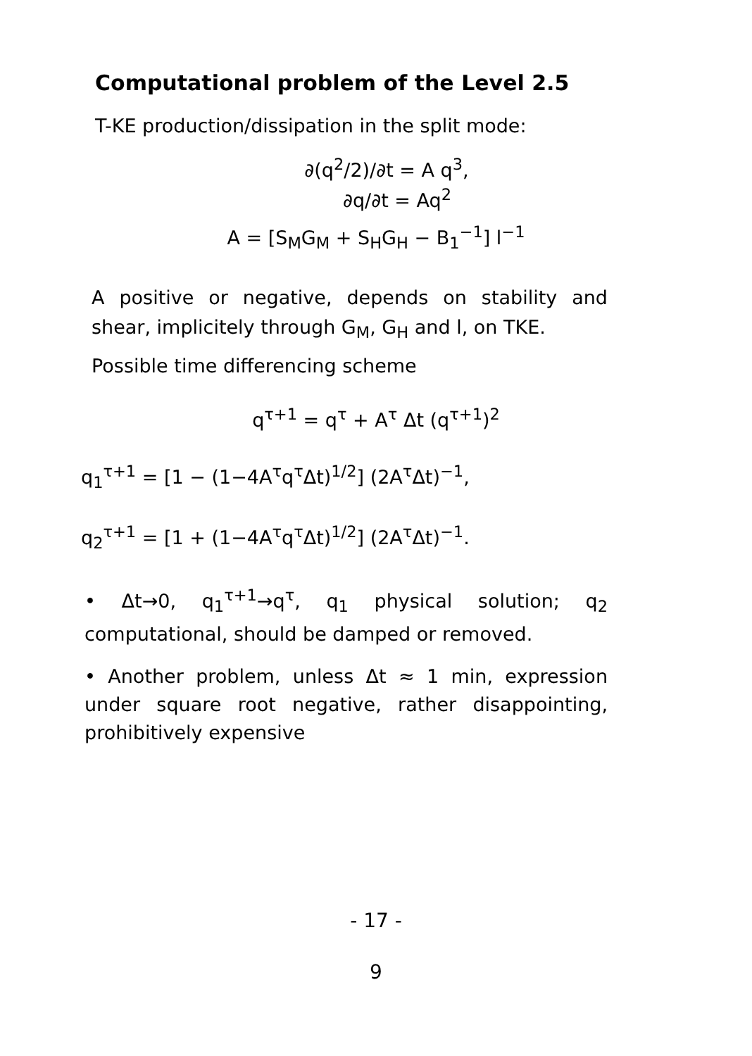Computational problem of the Level 2.5
T-KE production/dissipation in the split mode:
∂(q<sup>2</sup>/2)/∂t = A q<sup>3</sup>,
∂q/∂t = Aq<sup>2</sup>
A = [S<sub>M</sub>G<sub>M</sub> + S<sub>H</sub>G<sub>H</sub> − B<sub>1</sub><sup>−1</sup>] l<sup>−1</sup>
A positive or negative, depends on stability and shear, implicitely through G<sub>M</sub>, G<sub>H</sub> and l, on TKE.
Possible time differencing scheme
q<sup>τ+1</sup> = q<sup>τ</sup> + A<sup>τ</sup> Δt (q<sup>τ+1</sup>)<sup>2</sup>
q<sub>1</sub><sup>τ+1</sup> = [1 − (1−4A<sup>τ</sup>q<sup>τ</sup>Δt)<sup>1/2</sup>] (2A<sup>τ</sup>Δt)<sup>−1</sup>,
q<sub>2</sub><sup>τ+1</sup> = [1 + (1−4A<sup>τ</sup>q<sup>τ</sup>Δt)<sup>1/2</sup>] (2A<sup>τ</sup>Δt)<sup>−1</sup>.
• Δt→0, q<sub>1</sub><sup>τ+1</sup>→q<sup>τ</sup>, q<sub>1</sub> physical solution; q<sub>2</sub> computational, should be damped or removed.
• Another problem, unless Δt ≈ 1 min, expression under square root negative, rather disappointing, prohibitively expensive
- 17 -
9